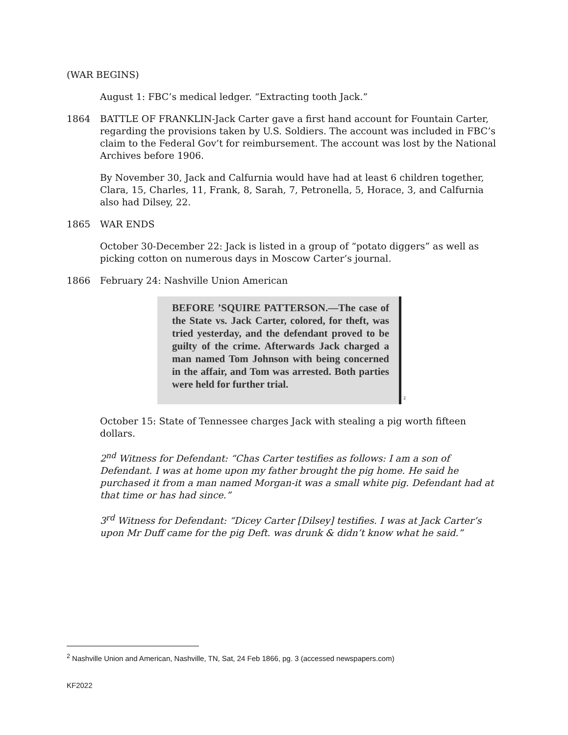(WAR BEGINS)
August 1: FBC’s medical ledger. “Extracting tooth Jack.”
1864 BATTLE OF FRANKLIN-Jack Carter gave a first hand account for Fountain Carter, regarding the provisions taken by U.S. Soldiers. The account was included in FBC’s claim to the Federal Gov’t for reimbursement. The account was lost by the National Archives before 1906.
By November 30, Jack and Calfurnia would have had at least 6 children together, Clara, 15, Charles, 11, Frank, 8, Sarah, 7, Petronella, 5, Horace, 3, and Calfurnia also had Dilsey, 22.
1865 WAR ENDS
October 30-December 22: Jack is listed in a group of “potato diggers” as well as picking cotton on numerous days in Moscow Carter’s journal.
1866 February 24: Nashville Union American
BEFORE ’SQUIRE PATTERSON.—The case of the State vs. Jack Carter, colored, for theft, was tried yesterday, and the defendant proved to be guilty of the crime. Afterwards Jack charged a man named Tom Johnson with being concerned in the affair, and Tom was arrested. Both parties were held for further trial.
<sup>2</sup>
October 15: State of Tennessee charges Jack with stealing a pig worth fifteen dollars.
2<sup>nd</sup> Witness for Defendant: “Chas Carter testifies as follows: I am a son of Defendant. I was at home upon my father brought the pig home. He said he purchased it from a man named Morgan-it was a small white pig. Defendant had at that time or has had since.”
3<sup>rd</sup> Witness for Defendant: “Dicey Carter [Dilsey] testifies. I was at Jack Carter’s upon Mr Duff came for the pig Deft. was drunk & didn’t know what he said.”
<sup>2</sup> Nashville Union and American, Nashville, TN, Sat, 24 Feb 1866, pg. 3 (accessed newspapers.com)
KF2022